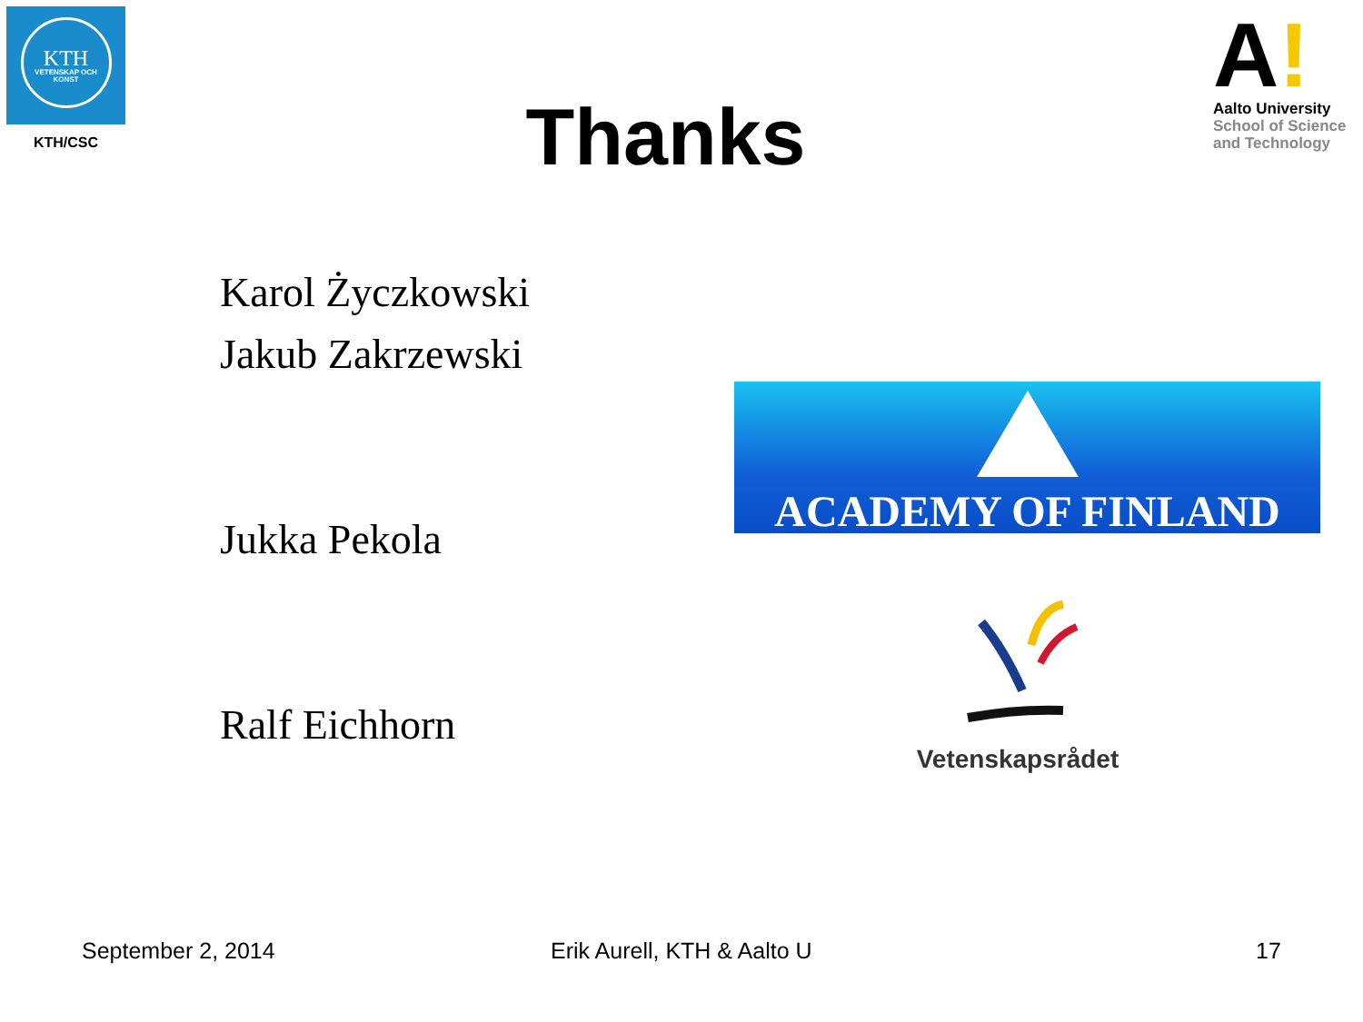KTH
VETENSKAP OCH KONST
KTH/CSC Thanks
A!
Aalto University
School of Science
and Technology
Karol Życzkowski
Jakub Zakrzewski
Jukka Pekola
Ralf Eichhorn
ACADEMY OF FINLAND
Vetenskapsrådet
September 2, 2014 Erik Aurell, KTH & Aalto U 17